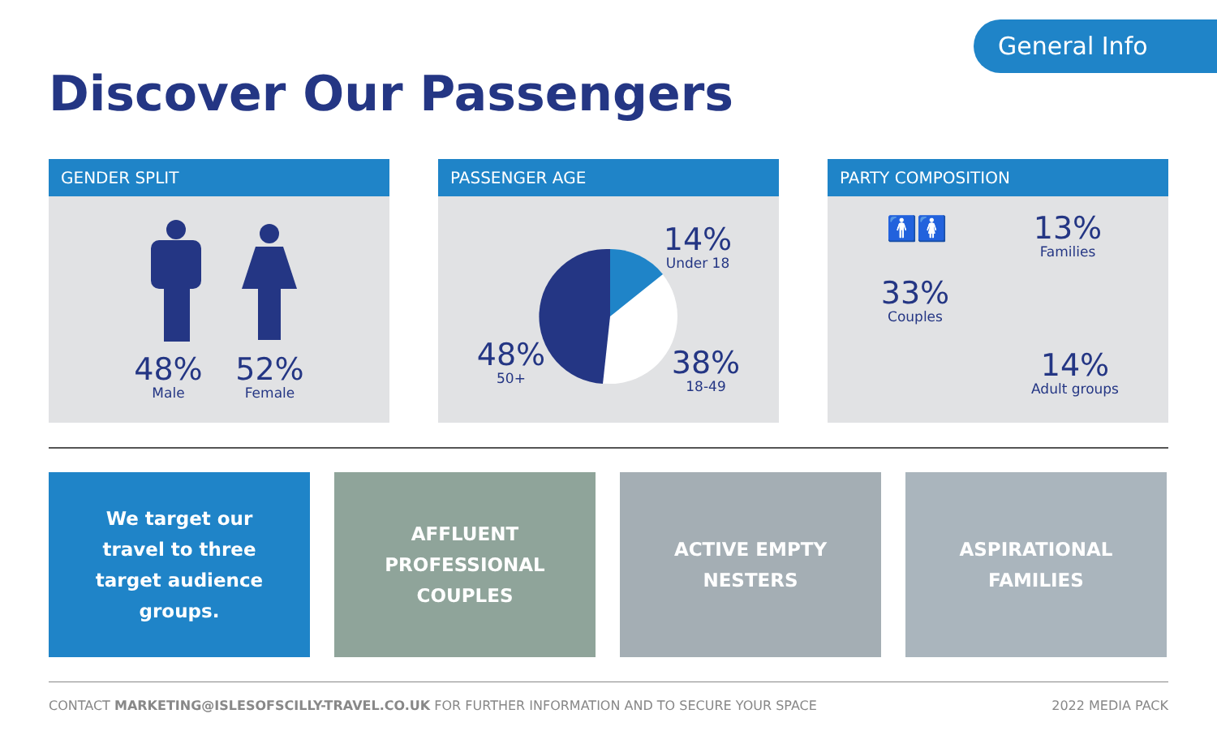General Info
Discover Our Passengers
GENDER SPLIT
48%
Male
52%
Female
PASSENGER AGE
14%
Under 18
48%
50+
38%
18-49
PARTY COMPOSITION
🚹🚺
33%
Couples
13%
Families
14%
Adult groups
We target our travel to three target audience groups.
AFFLUENT
PROFESSIONAL
COUPLES
ACTIVE EMPTY
NESTERS
ASPIRATIONAL
FAMILIES
CONTACT MARKETING@ISLESOFSCILLY-TRAVEL.CO.UK FOR FURTHER INFORMATION AND TO SECURE YOUR SPACE 2022 MEDIA PACK